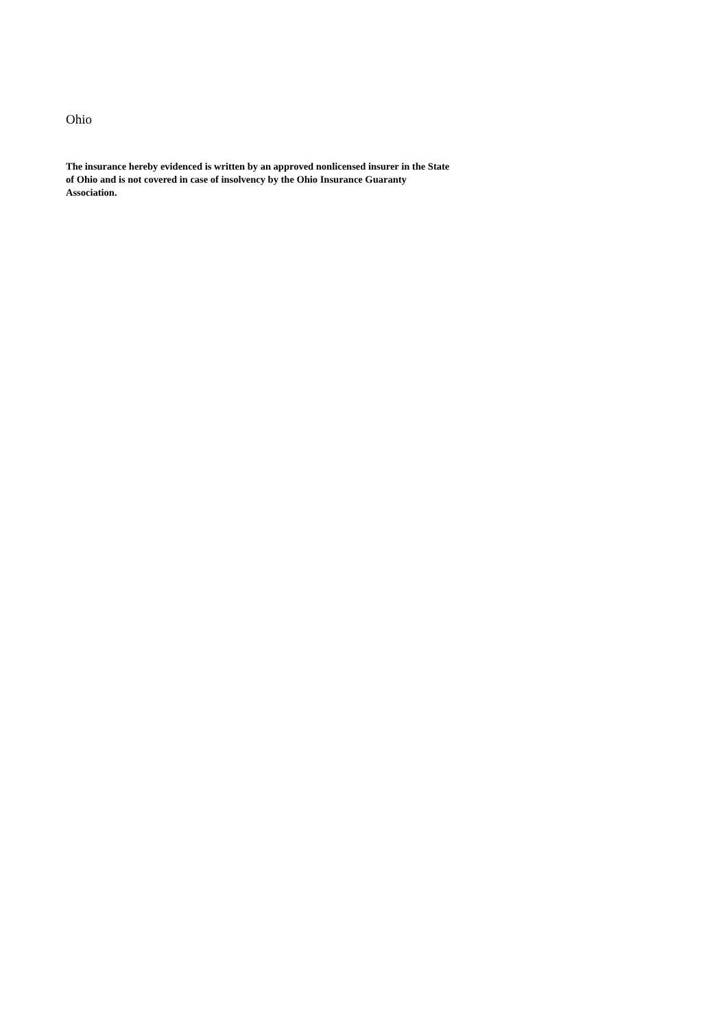Ohio
The insurance hereby evidenced is written by an approved nonlicensed insurer in the State of Ohio and is not covered in case of insolvency by the Ohio Insurance Guaranty Association.